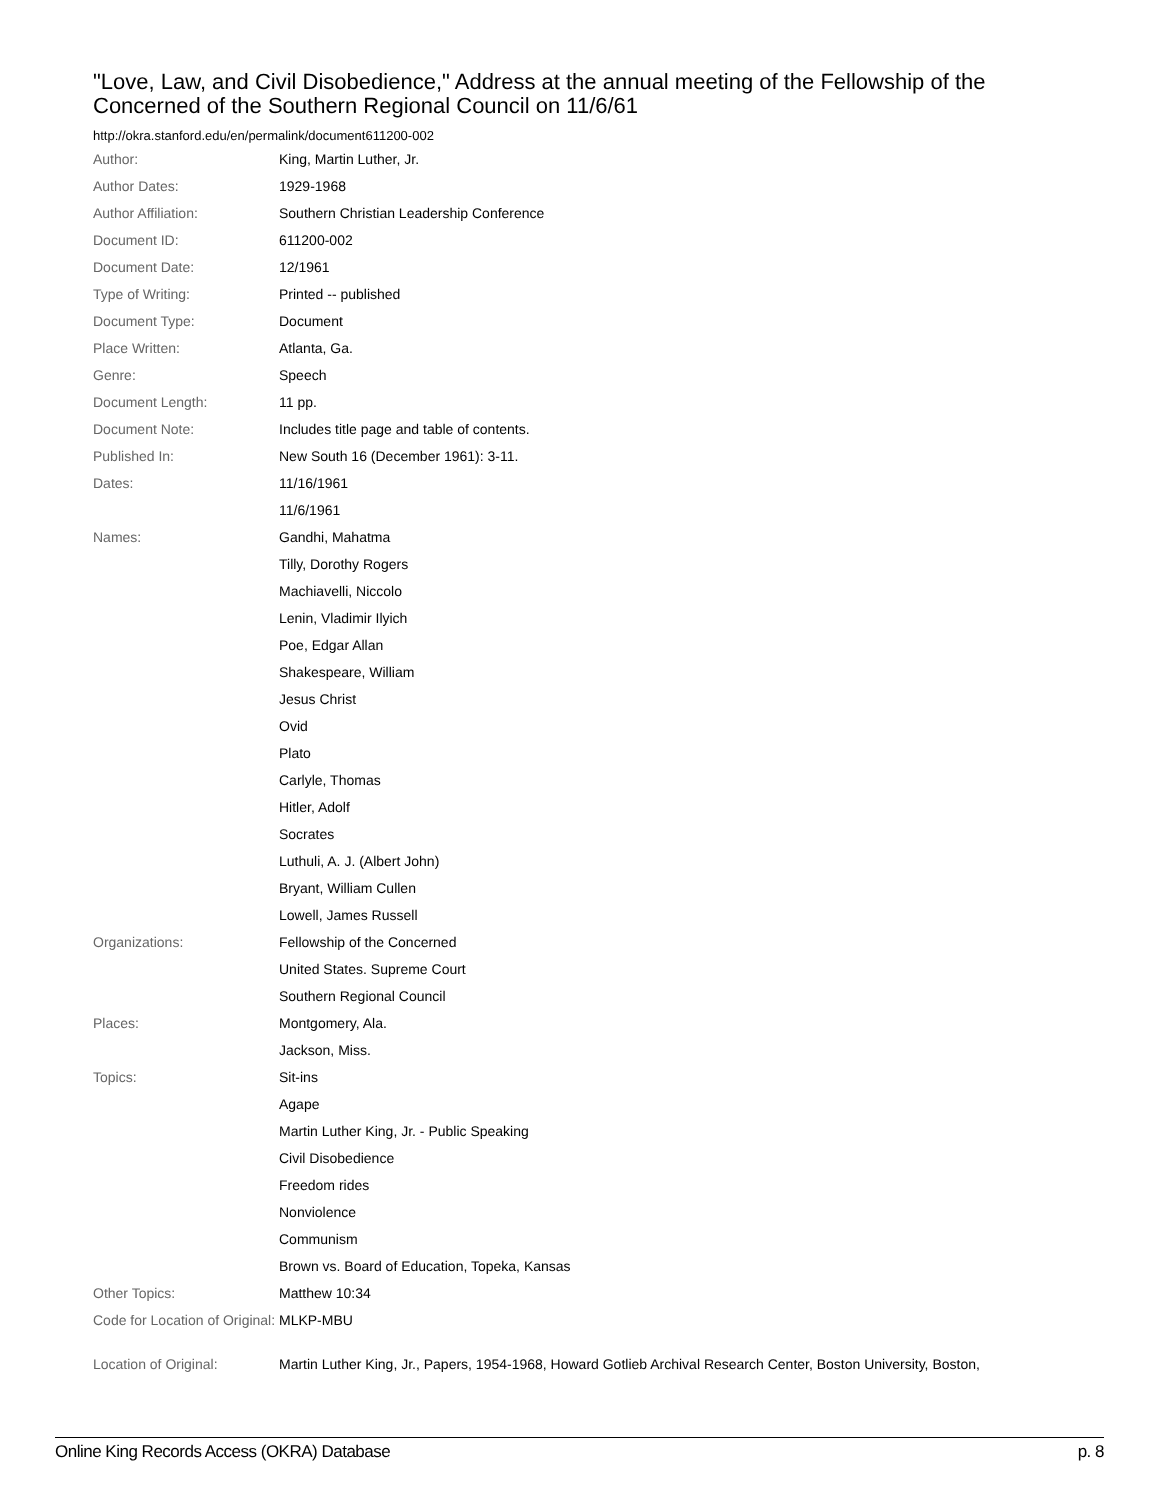"Love, Law, and Civil Disobedience," Address at the annual meeting of the Fellowship of the Concerned of the Southern Regional Council on 11/6/61
http://okra.stanford.edu/en/permalink/document611200-002
| Author: | King, Martin Luther, Jr. |
| Author Dates: | 1929-1968 |
| Author Affiliation: | Southern Christian Leadership Conference |
| Document ID: | 611200-002 |
| Document Date: | 12/1961 |
| Type of Writing: | Printed -- published |
| Document Type: | Document |
| Place Written: | Atlanta, Ga. |
| Genre: | Speech |
| Document Length: | 11 pp. |
| Document Note: | Includes title page and table of contents. |
| Published In: | New South 16 (December 1961): 3-11. |
| Dates: | 11/16/1961 |
| | 11/6/1961 |
| Names: | Gandhi, Mahatma |
| | Tilly, Dorothy Rogers |
| | Machiavelli, Niccolo |
| | Lenin, Vladimir Ilyich |
| | Poe, Edgar Allan |
| | Shakespeare, William |
| | Jesus Christ |
| | Ovid |
| | Plato |
| | Carlyle, Thomas |
| | Hitler, Adolf |
| | Socrates |
| | Luthuli, A. J. (Albert John) |
| | Bryant, William Cullen |
| | Lowell, James Russell |
| Organizations: | Fellowship of the Concerned |
| | United States. Supreme Court |
| | Southern Regional Council |
| Places: | Montgomery, Ala. |
| | Jackson, Miss. |
| Topics: | Sit-ins |
| | Agape |
| | Martin Luther King, Jr. - Public Speaking |
| | Civil Disobedience |
| | Freedom rides |
| | Nonviolence |
| | Communism |
| | Brown vs. Board of Education, Topeka, Kansas |
| Other Topics: | Matthew 10:34 |
| Code for Location of Original: | MLKP-MBU |
| Location of Original: | Martin Luther King, Jr., Papers, 1954-1968, Howard Gotlieb Archival Research Center, Boston University, Boston, |
Online King Records Access (OKRA) Database p. 8